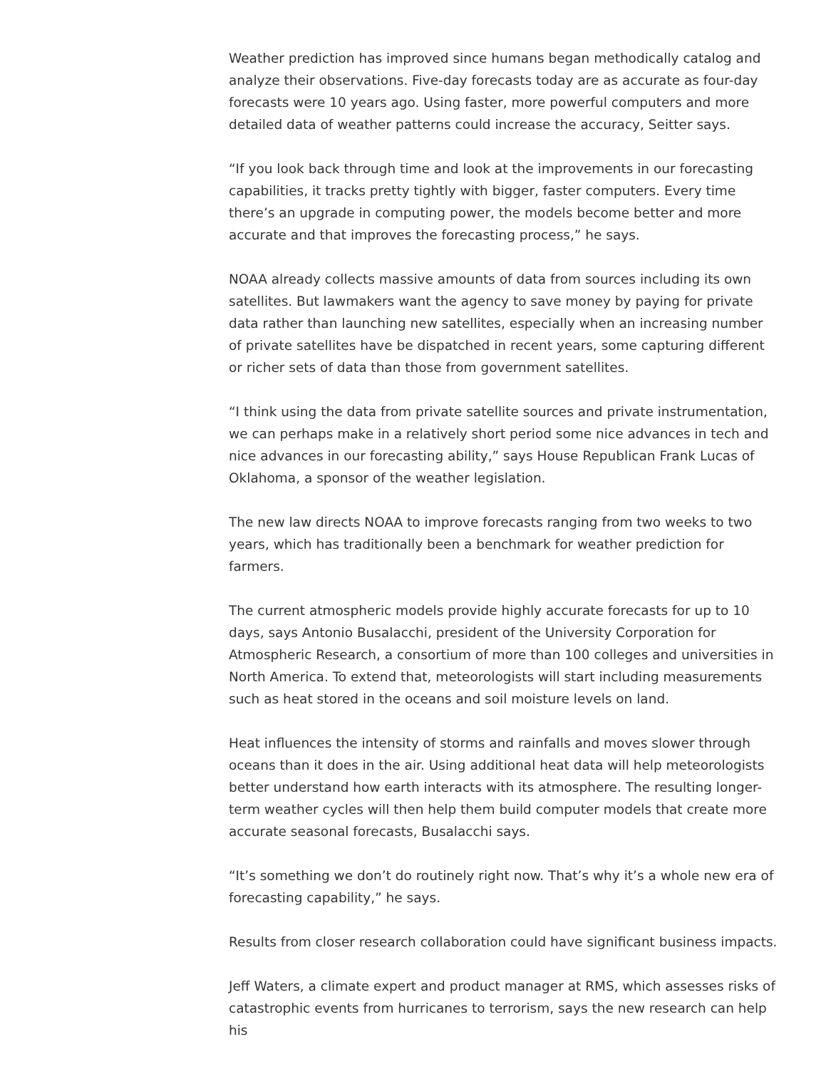Weather prediction has improved since humans began methodically catalog and analyze their observations. Five-day forecasts today are as accurate as four-day forecasts were 10 years ago. Using faster, more powerful computers and more detailed data of weather patterns could increase the accuracy, Seitter says.
“If you look back through time and look at the improvements in our forecasting capabilities, it tracks pretty tightly with bigger, faster computers. Every time there’s an upgrade in computing power, the models become better and more accurate and that improves the forecasting process,” he says.
NOAA already collects massive amounts of data from sources including its own satellites. But lawmakers want the agency to save money by paying for private data rather than launching new satellites, especially when an increasing number of private satellites have be dispatched in recent years, some capturing different or richer sets of data than those from government satellites.
“I think using the data from private satellite sources and private instrumentation, we can perhaps make in a relatively short period some nice advances in tech and nice advances in our forecasting ability,” says House Republican Frank Lucas of Oklahoma, a sponsor of the weather legislation.
The new law directs NOAA to improve forecasts ranging from two weeks to two years, which has traditionally been a benchmark for weather prediction for farmers.
The current atmospheric models provide highly accurate forecasts for up to 10 days, says Antonio Busalacchi, president of the University Corporation for Atmospheric Research, a consortium of more than 100 colleges and universities in North America. To extend that, meteorologists will start including measurements such as heat stored in the oceans and soil moisture levels on land.
Heat influences the intensity of storms and rainfalls and moves slower through oceans than it does in the air. Using additional heat data will help meteorologists better understand how earth interacts with its atmosphere. The resulting longer-term weather cycles will then help them build computer models that create more accurate seasonal forecasts, Busalacchi says.
“It’s something we don’t do routinely right now. That’s why it’s a whole new era of forecasting capability,” he says.
Results from closer research collaboration could have significant business impacts.
Jeff Waters, a climate expert and product manager at RMS, which assesses risks of catastrophic events from hurricanes to terrorism, says the new research can help his